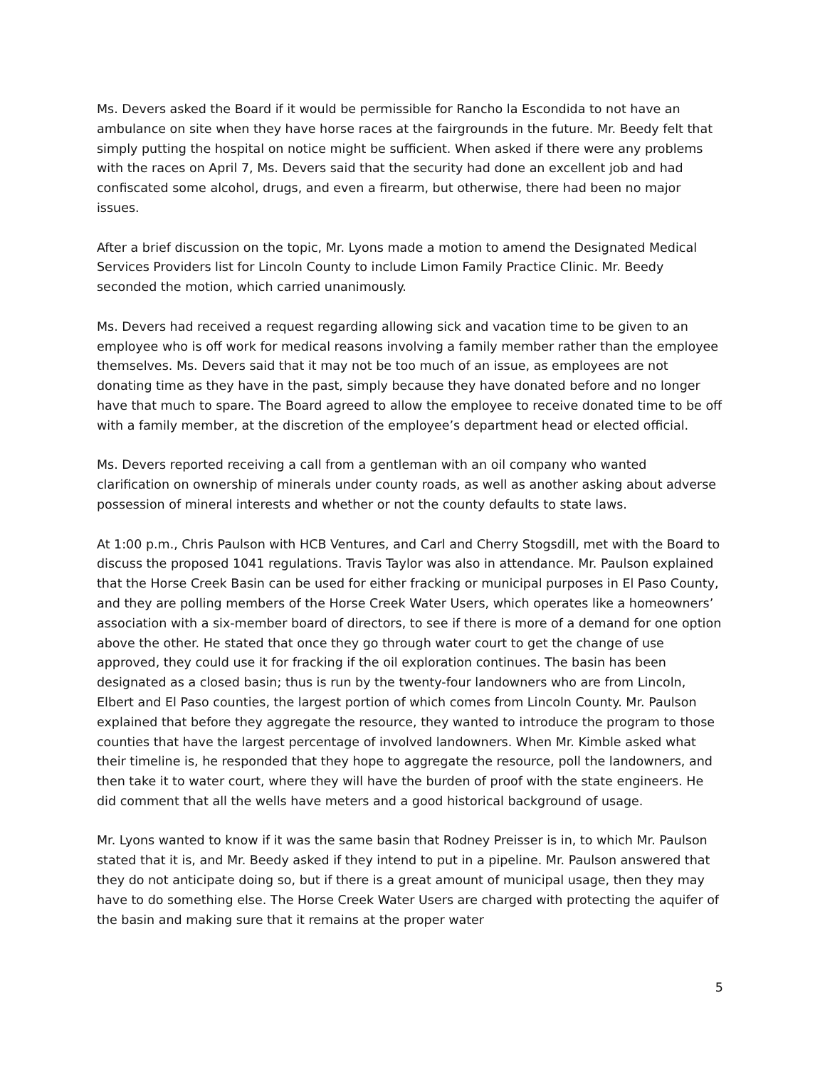Ms. Devers asked the Board if it would be permissible for Rancho la Escondida to not have an ambulance on site when they have horse races at the fairgrounds in the future. Mr. Beedy felt that simply putting the hospital on notice might be sufficient. When asked if there were any problems with the races on April 7, Ms. Devers said that the security had done an excellent job and had confiscated some alcohol, drugs, and even a firearm, but otherwise, there had been no major issues.
After a brief discussion on the topic, Mr. Lyons made a motion to amend the Designated Medical Services Providers list for Lincoln County to include Limon Family Practice Clinic. Mr. Beedy seconded the motion, which carried unanimously.
Ms. Devers had received a request regarding allowing sick and vacation time to be given to an employee who is off work for medical reasons involving a family member rather than the employee themselves. Ms. Devers said that it may not be too much of an issue, as employees are not donating time as they have in the past, simply because they have donated before and no longer have that much to spare. The Board agreed to allow the employee to receive donated time to be off with a family member, at the discretion of the employee’s department head or elected official.
Ms. Devers reported receiving a call from a gentleman with an oil company who wanted clarification on ownership of minerals under county roads, as well as another asking about adverse possession of mineral interests and whether or not the county defaults to state laws.
At 1:00 p.m., Chris Paulson with HCB Ventures, and Carl and Cherry Stogsdill, met with the Board to discuss the proposed 1041 regulations. Travis Taylor was also in attendance. Mr. Paulson explained that the Horse Creek Basin can be used for either fracking or municipal purposes in El Paso County, and they are polling members of the Horse Creek Water Users, which operates like a homeowners’ association with a six-member board of directors, to see if there is more of a demand for one option above the other. He stated that once they go through water court to get the change of use approved, they could use it for fracking if the oil exploration continues. The basin has been designated as a closed basin; thus is run by the twenty-four landowners who are from Lincoln, Elbert and El Paso counties, the largest portion of which comes from Lincoln County. Mr. Paulson explained that before they aggregate the resource, they wanted to introduce the program to those counties that have the largest percentage of involved landowners. When Mr. Kimble asked what their timeline is, he responded that they hope to aggregate the resource, poll the landowners, and then take it to water court, where they will have the burden of proof with the state engineers. He did comment that all the wells have meters and a good historical background of usage.
Mr. Lyons wanted to know if it was the same basin that Rodney Preisser is in, to which Mr. Paulson stated that it is, and Mr. Beedy asked if they intend to put in a pipeline. Mr. Paulson answered that they do not anticipate doing so, but if there is a great amount of municipal usage, then they may have to do something else. The Horse Creek Water Users are charged with protecting the aquifer of the basin and making sure that it remains at the proper water
5